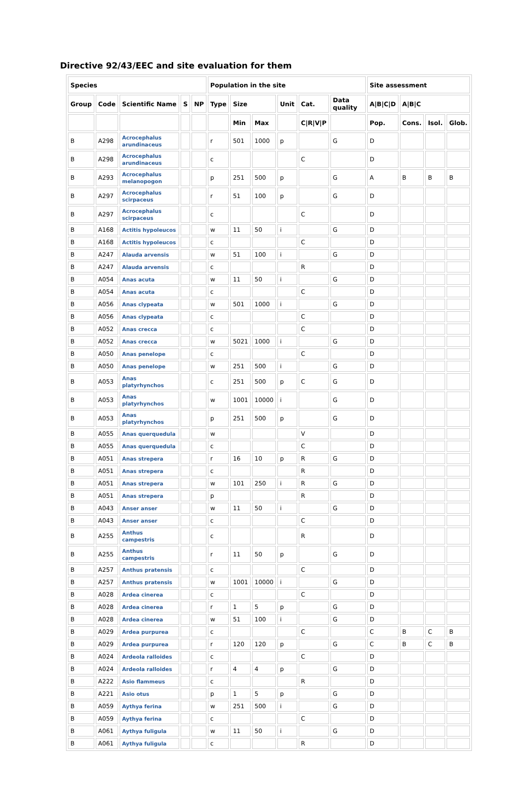Directive 92/43/EEC and site evaluation for them
| Species | | | | | Population in the site | | | | | | Site assessment | | | |
| --- | --- | --- | --- | --- | --- | --- | --- | --- | --- | --- | --- | --- | --- | --- |
| Group | Code | Scientific Name | S | NP | Type | Size | | Unit | Cat. | Data quality | A/B/C/D | A/B/C | | |
| | | | | | | Min | Max | | C/R/V/P | | Pop. | Cons. | Isol. | Glob. |
| B | A298 | Acrocephalus arundinaceus | | | r | 501 | 1000 | p | | G | D | | | |
| B | A298 | Acrocephalus arundinaceus | | | c | | | | C | | D | | | |
| B | A293 | Acrocephalus melanopogon | | | p | 251 | 500 | p | | G | A | B | B | B |
| B | A297 | Acrocephalus scirpaceus | | | r | 51 | 100 | p | | G | D | | | |
| B | A297 | Acrocephalus scirpaceus | | | c | | | | C | | D | | | |
| B | A168 | Actitis hypoleucos | | | w | 11 | 50 | i | | G | D | | | |
| B | A168 | Actitis hypoleucos | | | c | | | | C | | D | | | |
| B | A247 | Alauda arvensis | | | w | 51 | 100 | i | | G | D | | | |
| B | A247 | Alauda arvensis | | | c | | | | R | | D | | | |
| B | A054 | Anas acuta | | | w | 11 | 50 | i | | G | D | | | |
| B | A054 | Anas acuta | | | c | | | | C | | D | | | |
| B | A056 | Anas clypeata | | | w | 501 | 1000 | i | | G | D | | | |
| B | A056 | Anas clypeata | | | c | | | | C | | D | | | |
| B | A052 | Anas crecca | | | c | | | | C | | D | | | |
| B | A052 | Anas crecca | | | w | 5021 | 1000 | i | | G | D | | | |
| B | A050 | Anas penelope | | | c | | | | C | | D | | | |
| B | A050 | Anas penelope | | | w | 251 | 500 | i | | G | D | | | |
| B | A053 | Anas platyrhynchos | | | c | 251 | 500 | p | C | G | D | | | |
| B | A053 | Anas platyrhynchos | | | w | 1001 | 10000 | i | | G | D | | | |
| B | A053 | Anas platyrhynchos | | | p | 251 | 500 | p | | G | D | | | |
| B | A055 | Anas querquedula | | | w | | | | V | | D | | | |
| B | A055 | Anas querquedula | | | c | | | | C | | D | | | |
| B | A051 | Anas strepera | | | r | 16 | 10 | p | R | G | D | | | |
| B | A051 | Anas strepera | | | c | | | | R | | D | | | |
| B | A051 | Anas strepera | | | w | 101 | 250 | i | R | G | D | | | |
| B | A051 | Anas strepera | | | p | | | | R | | D | | | |
| B | A043 | Anser anser | | | w | 11 | 50 | i | | G | D | | | |
| B | A043 | Anser anser | | | c | | | | C | | D | | | |
| B | A255 | Anthus campestris | | | c | | | | R | | D | | | |
| B | A255 | Anthus campestris | | | r | 11 | 50 | p | | G | D | | | |
| B | A257 | Anthus pratensis | | | c | | | | C | | D | | | |
| B | A257 | Anthus pratensis | | | w | 1001 | 10000 | i | | G | D | | | |
| B | A028 | Ardea cinerea | | | c | | | | C | | D | | | |
| B | A028 | Ardea cinerea | | | r | 1 | 5 | p | | G | D | | | |
| B | A028 | Ardea cinerea | | | w | 51 | 100 | i | | G | D | | | |
| B | A029 | Ardea purpurea | | | c | | | | C | | C | B | C | B |
| B | A029 | Ardea purpurea | | | r | 120 | 120 | p | | G | C | B | C | B |
| B | A024 | Ardeola ralloides | | | c | | | | C | | D | | | |
| B | A024 | Ardeola ralloides | | | r | 4 | 4 | p | | G | D | | | |
| B | A222 | Asio flammeus | | | c | | | | R | | D | | | |
| B | A221 | Asio otus | | | p | 1 | 5 | p | | G | D | | | |
| B | A059 | Aythya ferina | | | w | 251 | 500 | i | | G | D | | | |
| B | A059 | Aythya ferina | | | c | | | | C | | D | | | |
| B | A061 | Aythya fuligula | | | w | 11 | 50 | i | | G | D | | | |
| B | A061 | Aythya fuligula | | | c | | | | R | | D | | | |